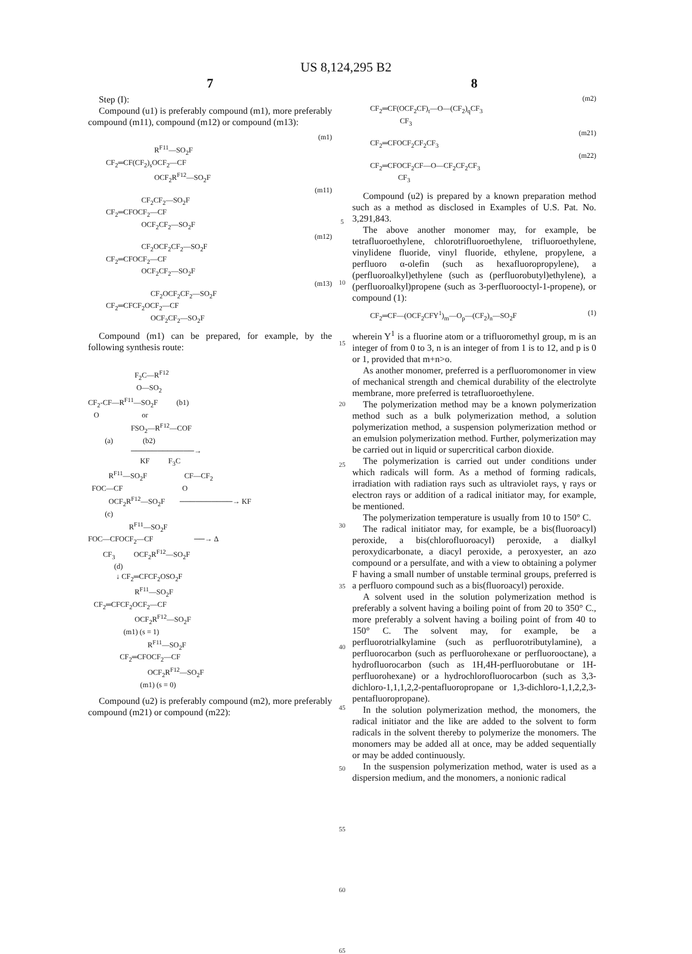US 8,124,295 B2
7
Step (I):
Compound (u1) is preferably compound (m1), more preferably compound (m11), compound (m12) or compound (m13):
(m1) R<sup>F11</sup>—SO<sub>2</sub>F CF<sub>2</sub>═CF(CF<sub>2</sub>)<sub>s</sub>OCF<sub>2</sub>—CF OCF<sub>2</sub>R<sup>F12</sup>—SO<sub>2</sub>F (m11) CF<sub>2</sub>CF<sub>2</sub>—SO<sub>2</sub>F CF<sub>2</sub>═CFOCF<sub>2</sub>—CF OCF<sub>2</sub>CF<sub>2</sub>—SO<sub>2</sub>F (m12) CF<sub>2</sub>OCF<sub>2</sub>CF<sub>2</sub>—SO<sub>2</sub>F CF<sub>2</sub>═CFOCF<sub>2</sub>—CF OCF<sub>2</sub>CF<sub>2</sub>—SO<sub>2</sub>F (m13) CF<sub>2</sub>OCF<sub>2</sub>CF<sub>2</sub>—SO<sub>2</sub>F CF<sub>2</sub>═CFCF<sub>2</sub>OCF<sub>2</sub>—CF OCF<sub>2</sub>CF<sub>2</sub>—SO<sub>2</sub>F
Compound (m1) can be prepared, for example, by the following synthesis route:
F<sub>2</sub>C—R<sup>F12</sup> O—SO<sub>2</sub> CF<sub>2</sub>-CF—R<sup>F11</sup>—SO<sub>2</sub>F (b1) O or FSO<sub>2</sub>—R<sup>F12</sup>—COF (a) (b2) ────────────→ KF F<sub>3</sub>C R<sup>F11</sup>—SO<sub>2</sub>F CF—CF<sub>2</sub> FOC—CF O OCF<sub>2</sub>R<sup>F12</sup>—SO<sub>2</sub>F ──────────→ KF (c) R<sup>F11</sup>—SO<sub>2</sub>F FOC—CFOCF<sub>2</sub>—CF ──→ Δ CF<sub>3</sub> OCF<sub>2</sub>R<sup>F12</sup>—SO<sub>2</sub>F (d) ↓ CF<sub>2</sub>═CFCF<sub>2</sub>OSO<sub>2</sub>F R<sup>F11</sup>—SO<sub>2</sub>F CF<sub>2</sub>═CFCF<sub>2</sub>OCF<sub>2</sub>—CF OCF<sub>2</sub>R<sup>F12</sup>—SO<sub>2</sub>F (m1) (s = 1) R<sup>F11</sup>—SO<sub>2</sub>F CF<sub>2</sub>═CFOCF<sub>2</sub>—CF OCF<sub>2</sub>R<sup>F12</sup>—SO<sub>2</sub>F (m1) (s = 0)
Compound (u2) is preferably compound (m2), more preferably compound (m21) or compound (m22):
5
10
15
20
25
30
35
40
45
50
55
60
65
8
(m2) CF<sub>2</sub>═CF(OCF<sub>2</sub>CF)<sub>t</sub>—O—(CF<sub>2</sub>)<sub>q</sub>CF<sub>3</sub> CF<sub>3</sub> (m21) CF<sub>2</sub>═CFOCF<sub>2</sub>CF<sub>2</sub>CF<sub>3</sub> (m22) CF<sub>2</sub>═CFOCF<sub>2</sub>CF—O—CF<sub>2</sub>CF<sub>2</sub>CF<sub>3</sub> CF<sub>3</sub>
Compound (u2) is prepared by a known preparation method such as a method as disclosed in Examples of U.S. Pat. No. 3,291,843.
The above another monomer may, for example, be tetrafluoroethylene, chlorotrifluoroethylene, trifluoroethylene, vinylidene fluoride, vinyl fluoride, ethylene, propylene, a perfluoro α-olefin (such as hexafluoropropylene), a (perfluoroalkyl)ethylene (such as (perfluorobutyl)ethylene), a (perfluoroalkyl)propene (such as 3-perfluorooctyl-1-propene), or compound (1):
(1) CF<sub>2</sub>═CF—(OCF<sub>2</sub>CFY<sup>1</sup>)<sub>m</sub>—O<sub>p</sub>—(CF<sub>2</sub>)<sub>n</sub>—SO<sub>2</sub>F
wherein Y<sup>1</sup> is a fluorine atom or a trifluoromethyl group, m is an integer of from 0 to 3, n is an integer of from 1 is to 12, and p is 0 or 1, provided that m+n>o.
As another monomer, preferred is a perfluoromonomer in view of mechanical strength and chemical durability of the electrolyte membrane, more preferred is tetrafluoroethylene.
The polymerization method may be a known polymerization method such as a bulk polymerization method, a solution polymerization method, a suspension polymerization method or an emulsion polymerization method. Further, polymerization may be carried out in liquid or supercritical carbon dioxide.
The polymerization is carried out under conditions under which radicals will form. As a method of forming radicals, irradiation with radiation rays such as ultraviolet rays, γ rays or electron rays or addition of a radical initiator may, for example, be mentioned.
The polymerization temperature is usually from 10 to 150° C.
The radical initiator may, for example, be a bis(fluoroacyl) peroxide, a bis(chlorofluoroacyl) peroxide, a dialkyl peroxydicarbonate, a diacyl peroxide, a peroxyester, an azo compound or a persulfate, and with a view to obtaining a polymer F having a small number of unstable terminal groups, preferred is a perfluoro compound such as a bis(fluoroacyl) peroxide.
A solvent used in the solution polymerization method is preferably a solvent having a boiling point of from 20 to 350° C., more preferably a solvent having a boiling point of from 40 to 150° C. The solvent may, for example, be a perfluorotrialkylamine (such as perfluorotributylamine), a perfluorocarbon (such as perfluorohexane or perfluorooctane), a hydrofluorocarbon (such as 1H,4H-perfluorobutane or 1H-perfluorohexane) or a hydrochlorofluorocarbon (such as 3,3-dichloro-1,1,1,2,2-pentafluoropropane or 1,3-dichloro-1,1,2,2,3-pentafluoropropane).
In the solution polymerization method, the monomers, the radical initiator and the like are added to the solvent to form radicals in the solvent thereby to polymerize the monomers. The monomers may be added all at once, may be added sequentially or may be added continuously.
In the suspension polymerization method, water is used as a dispersion medium, and the monomers, a nonionic radical